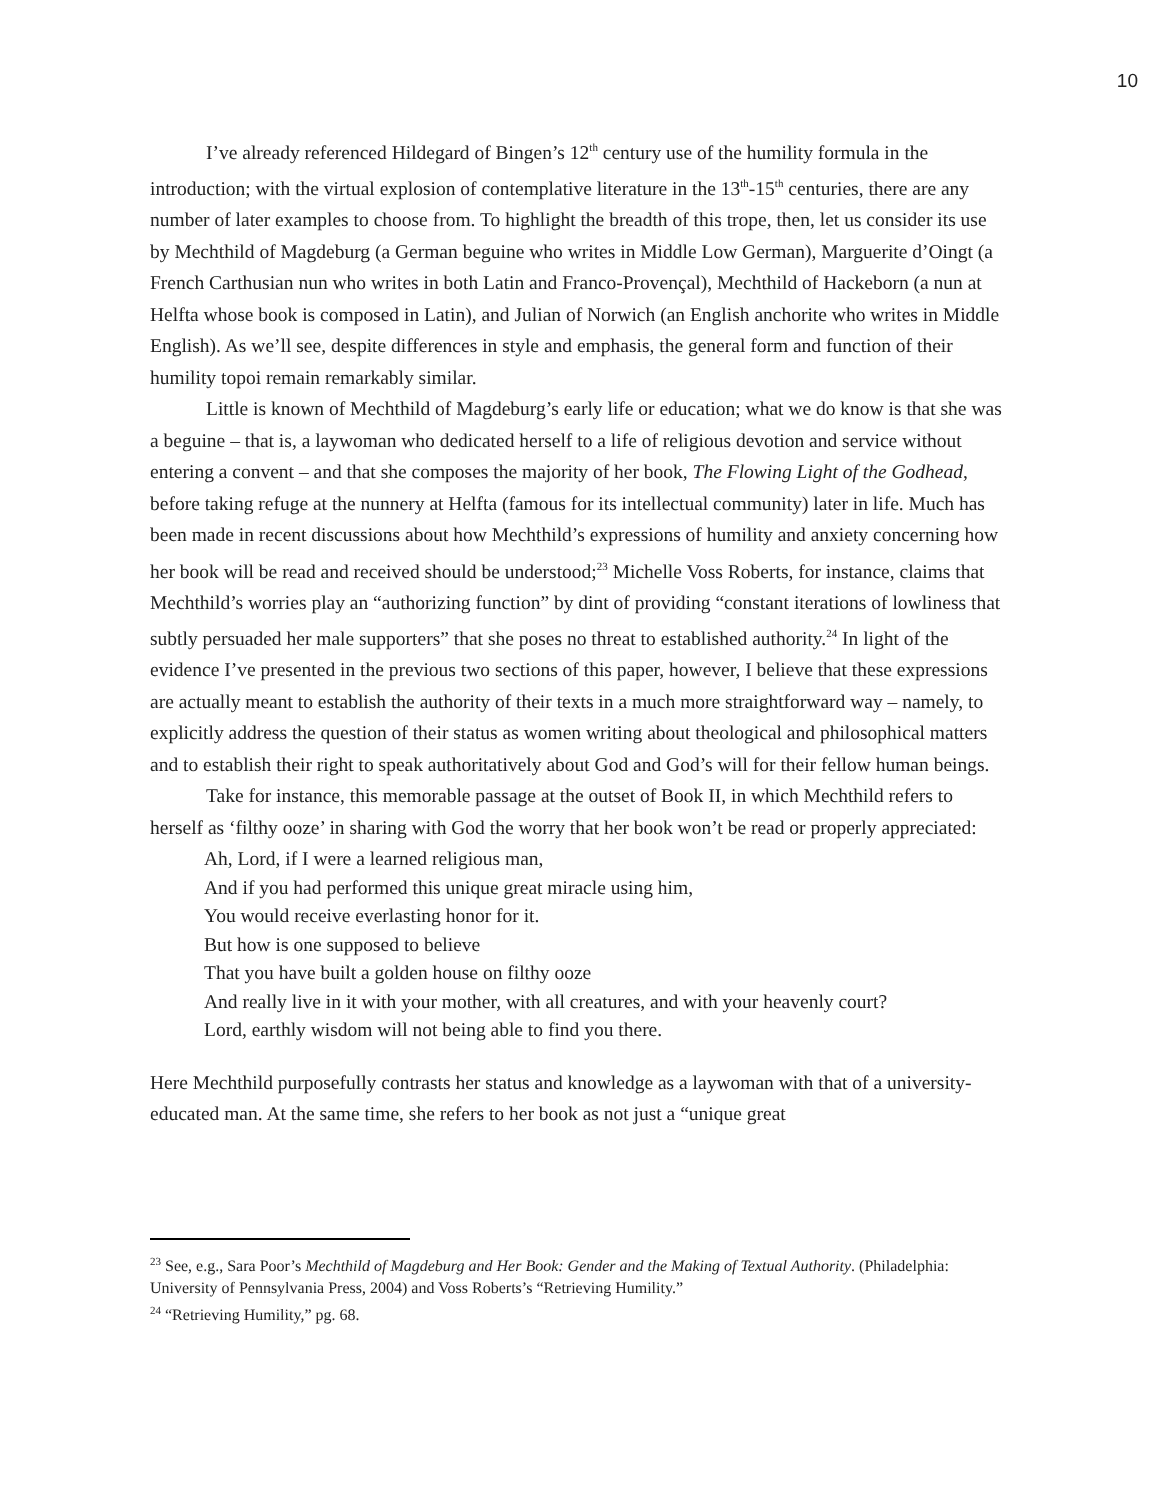10
I’ve already referenced Hildegard of Bingen’s 12<sup>th</sup> century use of the humility formula in the introduction; with the virtual explosion of contemplative literature in the 13<sup>th</sup>-15<sup>th</sup> centuries, there are any number of later examples to choose from. To highlight the breadth of this trope, then, let us consider its use by Mechthild of Magdeburg (a German beguine who writes in Middle Low German), Marguerite d’Oingt (a French Carthusian nun who writes in both Latin and Franco-Provençal), Mechthild of Hackeborn (a nun at Helfta whose book is composed in Latin), and Julian of Norwich (an English anchorite who writes in Middle English). As we’ll see, despite differences in style and emphasis, the general form and function of their humility topoi remain remarkably similar.
Little is known of Mechthild of Magdeburg’s early life or education; what we do know is that she was a beguine – that is, a laywoman who dedicated herself to a life of religious devotion and service without entering a convent – and that she composes the majority of her book, The Flowing Light of the Godhead, before taking refuge at the nunnery at Helfta (famous for its intellectual community) later in life. Much has been made in recent discussions about how Mechthild’s expressions of humility and anxiety concerning how her book will be read and received should be understood;<sup>23</sup> Michelle Voss Roberts, for instance, claims that Mechthild’s worries play an “authorizing function” by dint of providing “constant iterations of lowliness that subtly persuaded her male supporters” that she poses no threat to established authority.<sup>24</sup> In light of the evidence I’ve presented in the previous two sections of this paper, however, I believe that these expressions are actually meant to establish the authority of their texts in a much more straightforward way – namely, to explicitly address the question of their status as women writing about theological and philosophical matters and to establish their right to speak authoritatively about God and God’s will for their fellow human beings.
Take for instance, this memorable passage at the outset of Book II, in which Mechthild refers to herself as ‘filthy ooze’ in sharing with God the worry that her book won’t be read or properly appreciated:
Ah, Lord, if I were a learned religious man,
And if you had performed this unique great miracle using him,
You would receive everlasting honor for it.
But how is one supposed to believe
That you have built a golden house on filthy ooze
And really live in it with your mother, with all creatures, and with your heavenly court?
Lord, earthly wisdom will not being able to find you there.
Here Mechthild purposefully contrasts her status and knowledge as a laywoman with that of a university-educated man. At the same time, she refers to her book as not just a “unique great
<sup>23</sup> See, e.g., Sara Poor’s Mechthild of Magdeburg and Her Book: Gender and the Making of Textual Authority. (Philadelphia: University of Pennsylvania Press, 2004) and Voss Roberts’s “Retrieving Humility.”
<sup>24</sup> “Retrieving Humility,” pg. 68.